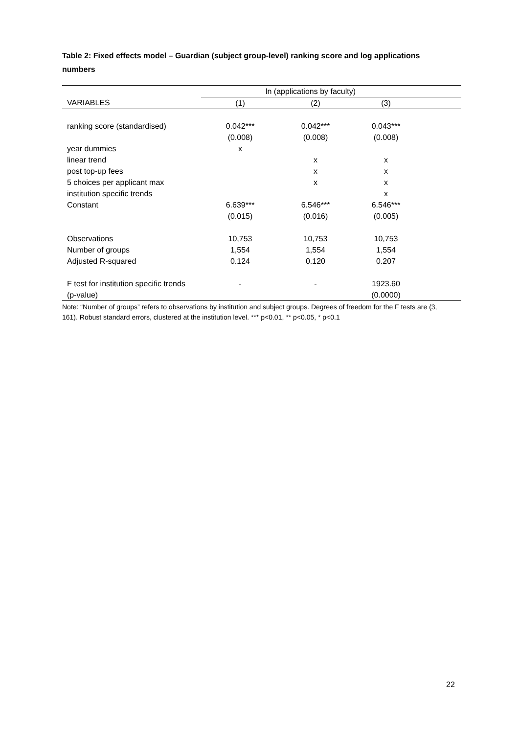Table 2: Fixed effects model – Guardian (subject group-level) ranking score and log applications numbers
| | ln (applications by faculty) | | | |
| --- | --- | --- | --- | --- |
| VARIABLES | (1) | (2) | (3) | |
| ranking score (standardised) | 0.042*** | 0.042*** | 0.043*** | |
| | (0.008) | (0.008) | (0.008) | |
| year dummies | x | | | |
| linear trend | | x | x | |
| post top-up fees | | x | x | |
| 5 choices per applicant max | | x | x | |
| institution specific trends | | | x | |
| Constant | 6.639*** | 6.546*** | 6.546*** | |
| | (0.015) | (0.016) | (0.005) | |
| Observations | 10,753 | 10,753 | 10,753 | |
| Number of groups | 1,554 | 1,554 | 1,554 | |
| Adjusted R-squared | 0.124 | 0.120 | 0.207 | |
| F test for institution specific trends | - | - | 1923.60 | |
| (p-value) | | | (0.0000) | |
Note: “Number of groups” refers to observations by institution and subject groups. Degrees of freedom for the F tests are (3, 161). Robust standard errors, clustered at the institution level. *** p<0.01, ** p<0.05, * p<0.1
22